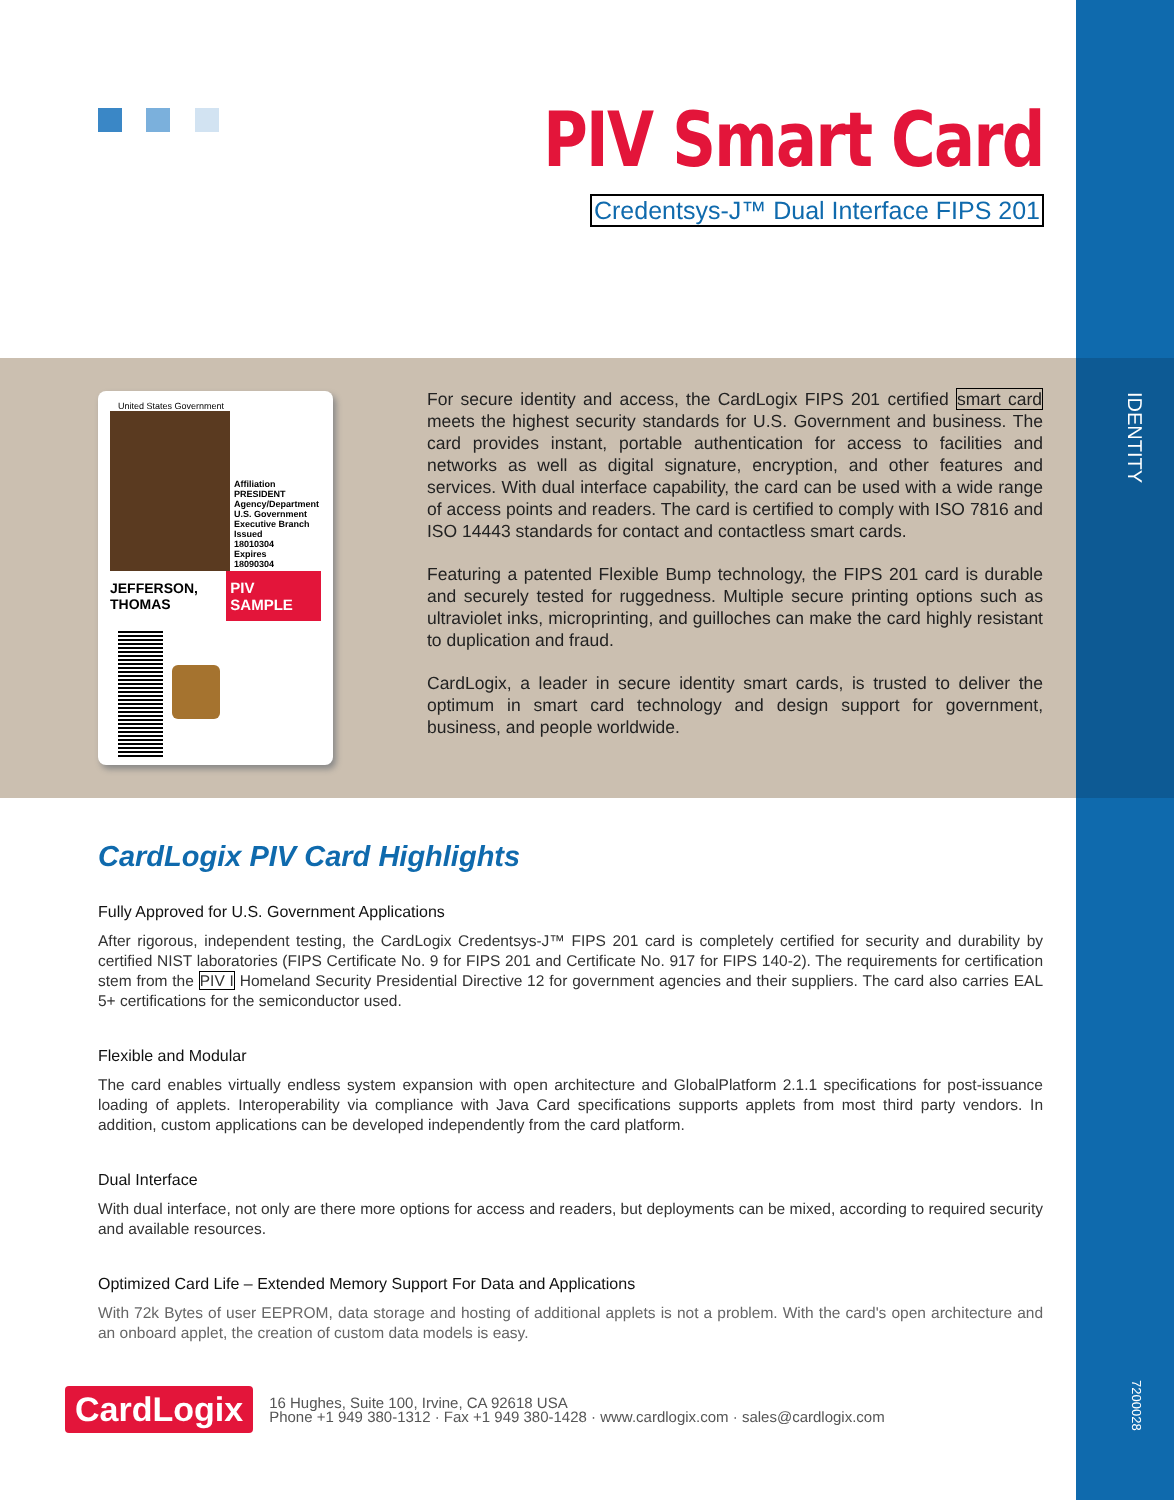PIV Smart Card
Credentsys-J™ Dual Interface FIPS 201
United States Government
Affiliation
PRESIDENT
Agency/Department
U.S. Government
Executive Branch
Issued
18010304
Expires
18090304
JEFFERSON,
THOMAS
PIV SAMPLE
For secure identity and access, the CardLogix FIPS 201 certified smart card meets the highest security standards for U.S. Government and business. The card provides instant, portable authentication for access to facilities and networks as well as digital signature, encryption, and other features and services. With dual interface capability, the card can be used with a wide range of access points and readers. The card is certified to comply with ISO 7816 and ISO 14443 standards for contact and contactless smart cards.
Featuring a patented Flexible Bump technology, the FIPS 201 card is durable and securely tested for ruggedness. Multiple secure printing options such as ultraviolet inks, microprinting, and guilloches can make the card highly resistant to duplication and fraud.
CardLogix, a leader in secure identity smart cards, is trusted to deliver the optimum in smart card technology and design support for government, business, and people worldwide.
IDENTITY
CardLogix PIV Card Highlights
Fully Approved for U.S. Government Applications
After rigorous, independent testing, the CardLogix Credentsys-J™ FIPS 201 card is completely certified for security and durability by certified NIST laboratories (FIPS Certificate No. 9 for FIPS 201 and Certificate No. 917 for FIPS 140-2). The requirements for certification stem from the PIV I Homeland Security Presidential Directive 12 for government agencies and their suppliers. The card also carries EAL 5+ certifications for the semiconductor used.
Flexible and Modular
The card enables virtually endless system expansion with open architecture and GlobalPlatform 2.1.1 specifications for post-issuance loading of applets. Interoperability via compliance with Java Card specifications supports applets from most third party vendors. In addition, custom applications can be developed independently from the card platform.
Dual Interface
With dual interface, not only are there more options for access and readers, but deployments can be mixed, according to required security and available resources.
Optimized Card Life – Extended Memory Support For Data and Applications
With 72k Bytes of user EEPROM, data storage and hosting of additional applets is not a problem. With the card's open architecture and an onboard applet, the creation of custom data models is easy.
CardLogix
16 Hughes, Suite 100, Irvine, CA 92618 USA
Phone +1 949 380-1312 · Fax +1 949 380-1428 · www.cardlogix.com · sales@cardlogix.com
7200028